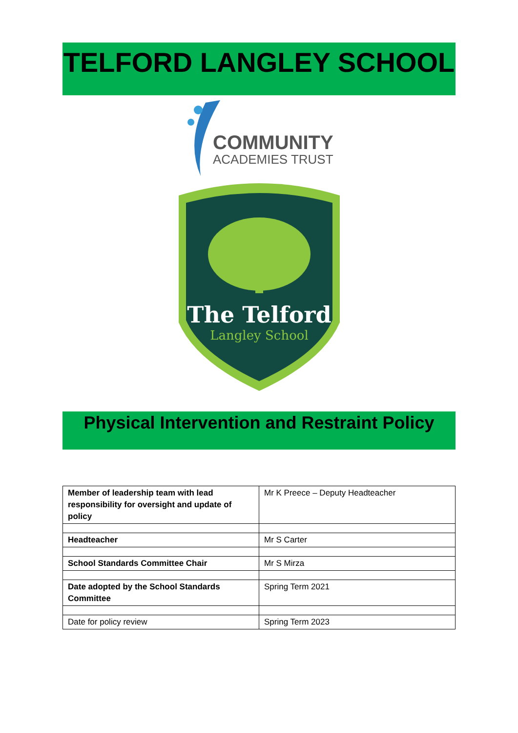TELFORD LANGLEY SCHOOL
COMMUNITY
ACADEMIES TRUST
The Telford
Langley School
Physical Intervention and Restraint Policy
| Member of leadership team with lead responsibility for oversight and update of policy | Mr K Preece – Deputy Headteacher |
| Headteacher | Mr S Carter |
| School Standards Committee Chair | Mr S Mirza |
| Date adopted by the School Standards Committee | Spring Term 2021 |
| Date for policy review | Spring Term 2023 |